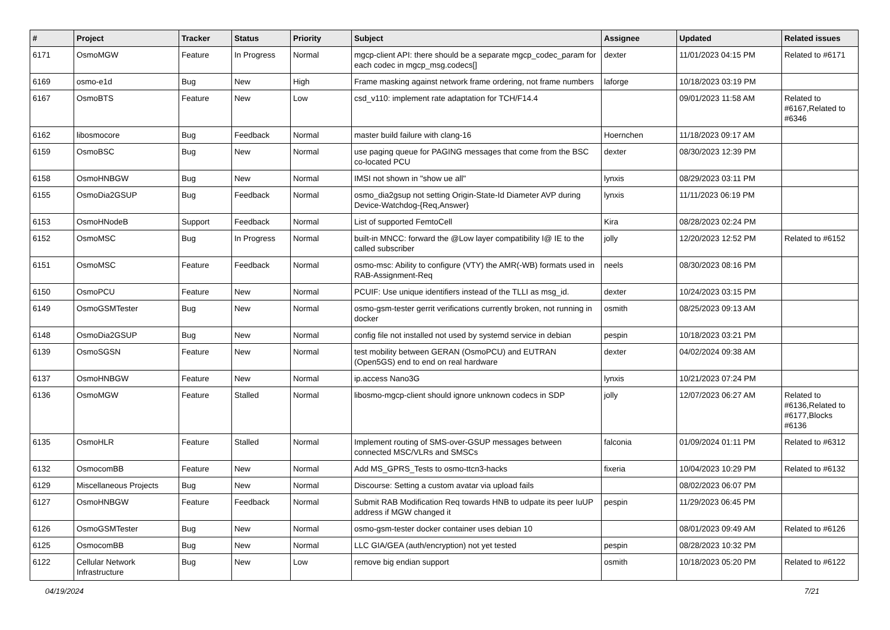| # | Project | Tracker | Status | Priority | Subject | Assignee | Updated | Related issues |
| --- | --- | --- | --- | --- | --- | --- | --- | --- |
| 6171 | OsmoMGW | Feature | In Progress | Normal | mgcp-client API: there should be a separate mgcp_codec_param for each codec in mgcp_msg.codecs[] | dexter | 11/01/2023 04:15 PM | Related to #6171 |
| 6169 | osmo-e1d | Bug | New | High | Frame masking against network frame ordering, not frame numbers | laforge | 10/18/2023 03:19 PM | |
| 6167 | OsmoBTS | Feature | New | Low | csd_v110: implement rate adaptation for TCH/F14.4 | | 09/01/2023 11:58 AM | Related to #6167,Related to #6346 |
| 6162 | libosmocore | Bug | Feedback | Normal | master build failure with clang-16 | Hoernchen | 11/18/2023 09:17 AM | |
| 6159 | OsmoBSC | Bug | New | Normal | use paging queue for PAGING messages that come from the BSC co-located PCU | dexter | 08/30/2023 12:39 PM | |
| 6158 | OsmoHNBGW | Bug | New | Normal | IMSI not shown in "show ue all" | lynxis | 08/29/2023 03:11 PM | |
| 6155 | OsmoDia2GSUP | Bug | Feedback | Normal | osmo_dia2gsup not setting Origin-State-Id Diameter AVP during Device-Watchdog-{Req,Answer} | lynxis | 11/11/2023 06:19 PM | |
| 6153 | OsmoHNodeB | Support | Feedback | Normal | List of supported FemtoCell | Kira | 08/28/2023 02:24 PM | |
| 6152 | OsmoMSC | Bug | In Progress | Normal | built-in MNCC: forward the @Low layer compatibility I@ IE to the called subscriber | jolly | 12/20/2023 12:52 PM | Related to #6152 |
| 6151 | OsmoMSC | Feature | Feedback | Normal | osmo-msc: Ability to configure (VTY) the AMR(-WB) formats used in RAB-Assignment-Req | neels | 08/30/2023 08:16 PM | |
| 6150 | OsmoPCU | Feature | New | Normal | PCUIF: Use unique identifiers instead of the TLLI as msg_id. | dexter | 10/24/2023 03:15 PM | |
| 6149 | OsmoGSMTester | Bug | New | Normal | osmo-gsm-tester gerrit verifications currently broken, not running in docker | osmith | 08/25/2023 09:13 AM | |
| 6148 | OsmoDia2GSUP | Bug | New | Normal | config file not installed not used by systemd service in debian | pespin | 10/18/2023 03:21 PM | |
| 6139 | OsmoSGSN | Feature | New | Normal | test mobility between GERAN (OsmoPCU) and EUTRAN (Open5GS) end to end on real hardware | dexter | 04/02/2024 09:38 AM | |
| 6137 | OsmoHNBGW | Feature | New | Normal | ip.access Nano3G | lynxis | 10/21/2023 07:24 PM | |
| 6136 | OsmoMGW | Feature | Stalled | Normal | libosmo-mgcp-client should ignore unknown codecs in SDP | jolly | 12/07/2023 06:27 AM | Related to #6136,Related to #6177,Blocks #6136 |
| 6135 | OsmoHLR | Feature | Stalled | Normal | Implement routing of SMS-over-GSUP messages between connected MSC/VLRs and SMSCs | falconia | 01/09/2024 01:11 PM | Related to #6312 |
| 6132 | OsmocomBB | Feature | New | Normal | Add MS_GPRS_Tests to osmo-ttcn3-hacks | fixeria | 10/04/2023 10:29 PM | Related to #6132 |
| 6129 | Miscellaneous Projects | Bug | New | Normal | Discourse: Setting a custom avatar via upload fails | | 08/02/2023 06:07 PM | |
| 6127 | OsmoHNBGW | Feature | Feedback | Normal | Submit RAB Modification Req towards HNB to udpate its peer IuUP address if MGW changed it | pespin | 11/29/2023 06:45 PM | |
| 6126 | OsmoGSMTester | Bug | New | Normal | osmo-gsm-tester docker container uses debian 10 | | 08/01/2023 09:49 AM | Related to #6126 |
| 6125 | OsmocomBB | Bug | New | Normal | LLC GIA/GEA (auth/encryption) not yet tested | pespin | 08/28/2023 10:32 PM | |
| 6122 | Cellular Network Infrastructure | Bug | New | Low | remove big endian support | osmith | 10/18/2023 05:20 PM | Related to #6122 |
04/19/2024 7/21